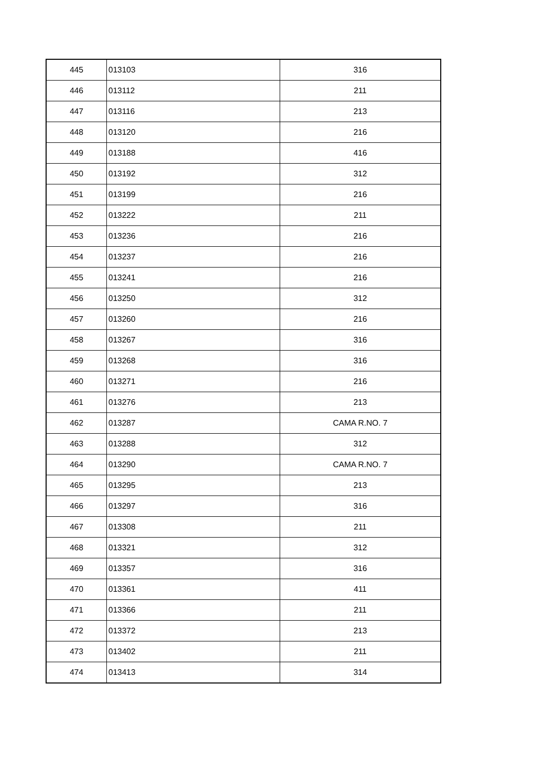| 445 | 013103 | 316 |
| 446 | 013112 | 211 |
| 447 | 013116 | 213 |
| 448 | 013120 | 216 |
| 449 | 013188 | 416 |
| 450 | 013192 | 312 |
| 451 | 013199 | 216 |
| 452 | 013222 | 211 |
| 453 | 013236 | 216 |
| 454 | 013237 | 216 |
| 455 | 013241 | 216 |
| 456 | 013250 | 312 |
| 457 | 013260 | 216 |
| 458 | 013267 | 316 |
| 459 | 013268 | 316 |
| 460 | 013271 | 216 |
| 461 | 013276 | 213 |
| 462 | 013287 | CAMA R.NO. 7 |
| 463 | 013288 | 312 |
| 464 | 013290 | CAMA R.NO. 7 |
| 465 | 013295 | 213 |
| 466 | 013297 | 316 |
| 467 | 013308 | 211 |
| 468 | 013321 | 312 |
| 469 | 013357 | 316 |
| 470 | 013361 | 411 |
| 471 | 013366 | 211 |
| 472 | 013372 | 213 |
| 473 | 013402 | 211 |
| 474 | 013413 | 314 |